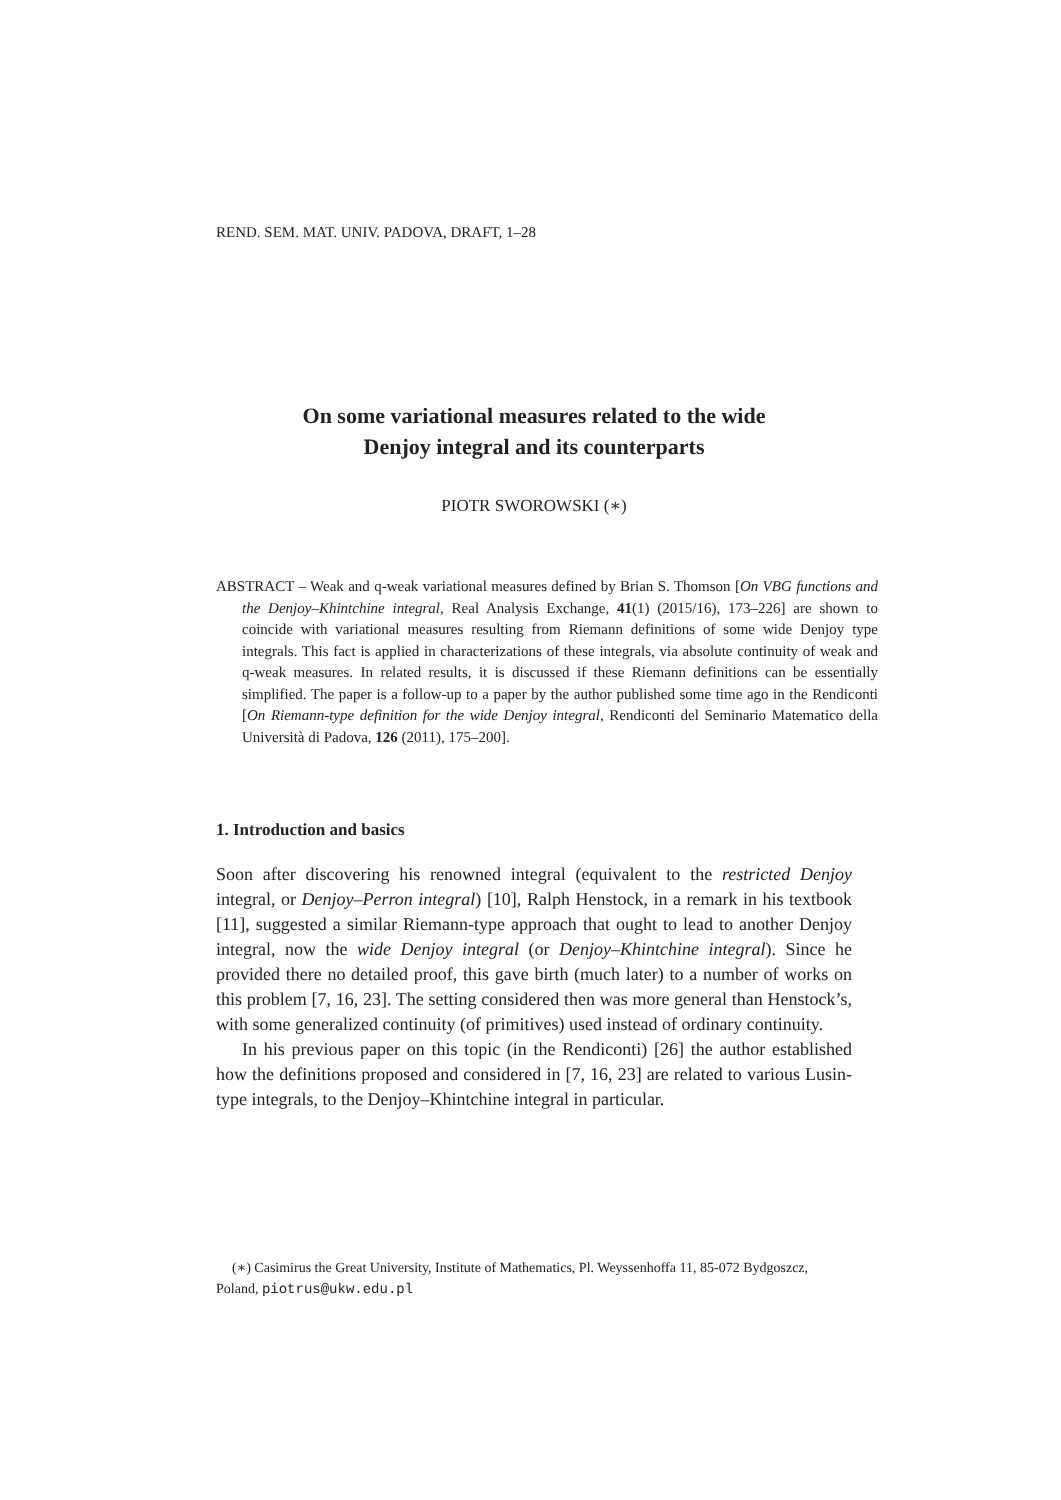REND. SEM. MAT. UNIV. PADOVA, DRAFT, 1–28
On some variational measures related to the wide
Denjoy integral and its counterparts
PIOTR SWOROWSKI (∗)
ABSTRACT – Weak and q-weak variational measures defined by Brian S. Thomson [On VBG functions and the Denjoy–Khintchine integral, Real Analysis Exchange, 41(1) (2015/16), 173–226] are shown to coincide with variational measures resulting from Riemann definitions of some wide Denjoy type integrals. This fact is applied in characterizations of these integrals, via absolute continuity of weak and q-weak measures. In related results, it is discussed if these Riemann definitions can be essentially simplified. The paper is a follow-up to a paper by the author published some time ago in the Rendiconti [On Riemann-type definition for the wide Denjoy integral, Rendiconti del Seminario Matematico della Università di Padova, 126 (2011), 175–200].
1. Introduction and basics
Soon after discovering his renowned integral (equivalent to the restricted Denjoy integral, or Denjoy–Perron integral) [10], Ralph Henstock, in a remark in his textbook [11], suggested a similar Riemann-type approach that ought to lead to another Denjoy integral, now the wide Denjoy integral (or Denjoy–Khintchine integral). Since he provided there no detailed proof, this gave birth (much later) to a number of works on this problem [7, 16, 23]. The setting considered then was more general than Henstock’s, with some generalized continuity (of primitives) used instead of ordinary continuity.
In his previous paper on this topic (in the Rendiconti) [26] the author established how the definitions proposed and considered in [7, 16, 23] are related to various Lusin-type integrals, to the Denjoy–Khintchine integral in particular.
(∗) Casimirus the Great University, Institute of Mathematics, Pl. Weyssenhoffa 11, 85-072 Bydgoszcz, Poland, piotrus@ukw.edu.pl